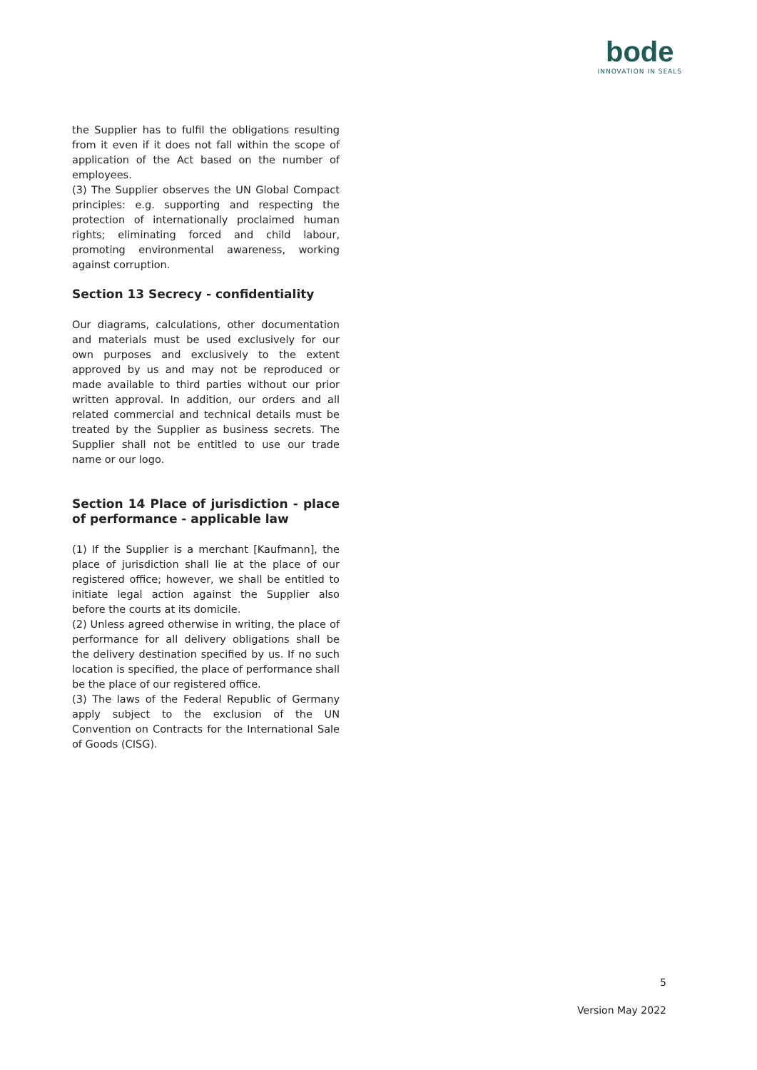bode
INNOVATION IN SEALS
the Supplier has to fulfil the obligations resulting from it even if it does not fall within the scope of application of the Act based on the number of employees.
(3) The Supplier observes the UN Global Compact principles: e.g. supporting and respecting the protection of internationally proclaimed human rights; eliminating forced and child labour, promoting environmental awareness, working against corruption.
Section 13 Secrecy - confidentiality
Our diagrams, calculations, other documentation and materials must be used exclusively for our own purposes and exclusively to the extent approved by us and may not be reproduced or made available to third parties without our prior written approval. In addition, our orders and all related commercial and technical details must be treated by the Supplier as business secrets. The Supplier shall not be entitled to use our trade name or our logo.
Section 14 Place of jurisdiction - place of performance - applicable law
(1) If the Supplier is a merchant [Kaufmann], the place of jurisdiction shall lie at the place of our registered office; however, we shall be entitled to initiate legal action against the Supplier also before the courts at its domicile.
(2) Unless agreed otherwise in writing, the place of performance for all delivery obligations shall be the delivery destination specified by us. If no such location is specified, the place of performance shall be the place of our registered office.
(3) The laws of the Federal Republic of Germany apply subject to the exclusion of the UN Convention on Contracts for the International Sale of Goods (CISG).
5
Version May 2022